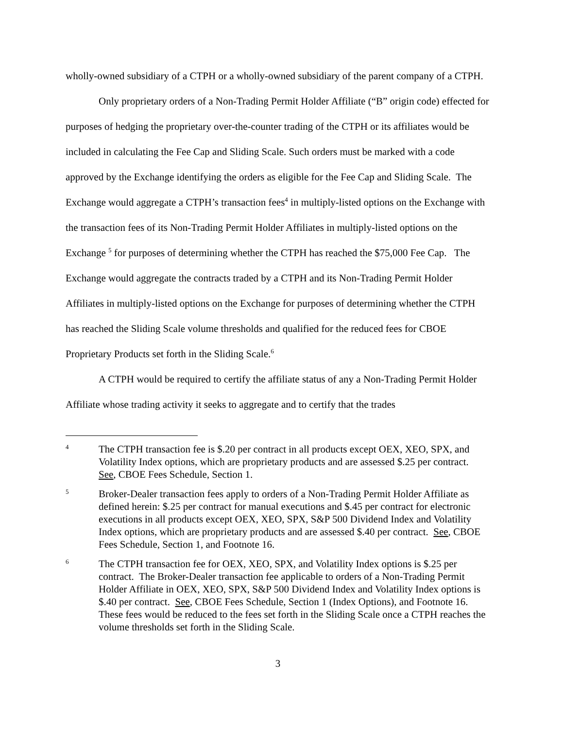wholly-owned subsidiary of a CTPH or a wholly-owned subsidiary of the parent company of a CTPH.
Only proprietary orders of a Non-Trading Permit Holder Affiliate (“B” origin code) effected for purposes of hedging the proprietary over-the-counter trading of the CTPH or its affiliates would be included in calculating the Fee Cap and Sliding Scale. Such orders must be marked with a code approved by the Exchange identifying the orders as eligible for the Fee Cap and Sliding Scale. The Exchange would aggregate a CTPH’s transaction fees<sup>4</sup> in multiply-listed options on the Exchange with the transaction fees of its Non-Trading Permit Holder Affiliates in multiply-listed options on the Exchange <sup>5</sup> for purposes of determining whether the CTPH has reached the $75,000 Fee Cap. The Exchange would aggregate the contracts traded by a CTPH and its Non-Trading Permit Holder Affiliates in multiply-listed options on the Exchange for purposes of determining whether the CTPH has reached the Sliding Scale volume thresholds and qualified for the reduced fees for CBOE Proprietary Products set forth in the Sliding Scale.<sup>6</sup>
A CTPH would be required to certify the affiliate status of any a Non-Trading Permit Holder Affiliate whose trading activity it seeks to aggregate and to certify that the trades
4 The CTPH transaction fee is $.20 per contract in all products except OEX, XEO, SPX, and Volatility Index options, which are proprietary products and are assessed $.25 per contract. See, CBOE Fees Schedule, Section 1.
5 Broker-Dealer transaction fees apply to orders of a Non-Trading Permit Holder Affiliate as defined herein: $.25 per contract for manual executions and $.45 per contract for electronic executions in all products except OEX, XEO, SPX, S&P 500 Dividend Index and Volatility Index options, which are proprietary products and are assessed $.40 per contract. See, CBOE Fees Schedule, Section 1, and Footnote 16.
6 The CTPH transaction fee for OEX, XEO, SPX, and Volatility Index options is $.25 per contract. The Broker-Dealer transaction fee applicable to orders of a Non-Trading Permit Holder Affiliate in OEX, XEO, SPX, S&P 500 Dividend Index and Volatility Index options is $.40 per contract. See, CBOE Fees Schedule, Section 1 (Index Options), and Footnote 16. These fees would be reduced to the fees set forth in the Sliding Scale once a CTPH reaches the volume thresholds set forth in the Sliding Scale.
3